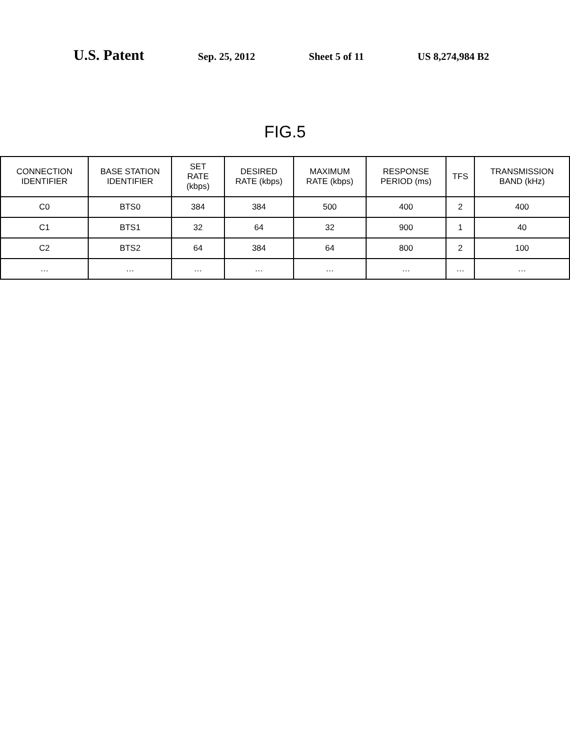U.S. Patent
Sep. 25, 2012 Sheet 5 of 11 US 8,274,984 B2
FIG.5
| CONNECTION IDENTIFIER | BASE STATION IDENTIFIER | SET RATE (kbps) | DESIRED RATE (kbps) | MAXIMUM RATE (kbps) | RESPONSE PERIOD (ms) | TFS | TRANSMISSION BAND (kHz) |
| --- | --- | --- | --- | --- | --- | --- | --- |
| C0 | BTS0 | 384 | 384 | 500 | 400 | 2 | 400 |
| C1 | BTS1 | 32 | 64 | 32 | 900 | 1 | 40 |
| C2 | BTS2 | 64 | 384 | 64 | 800 | 2 | 100 |
| … | … | … | … | … | … | … | … |